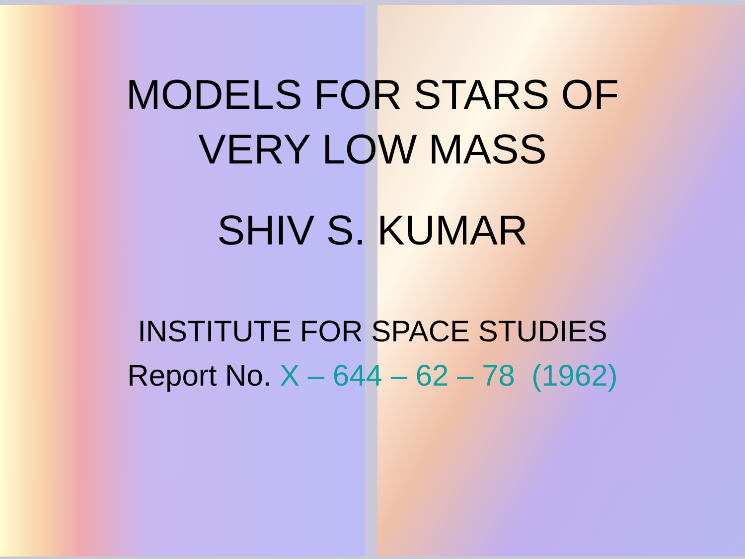MODELS FOR STARS OF
VERY LOW MASS
SHIV S. KUMAR
INSTITUTE FOR SPACE STUDIES
Report No. X – 644 – 62 – 78 (1962)